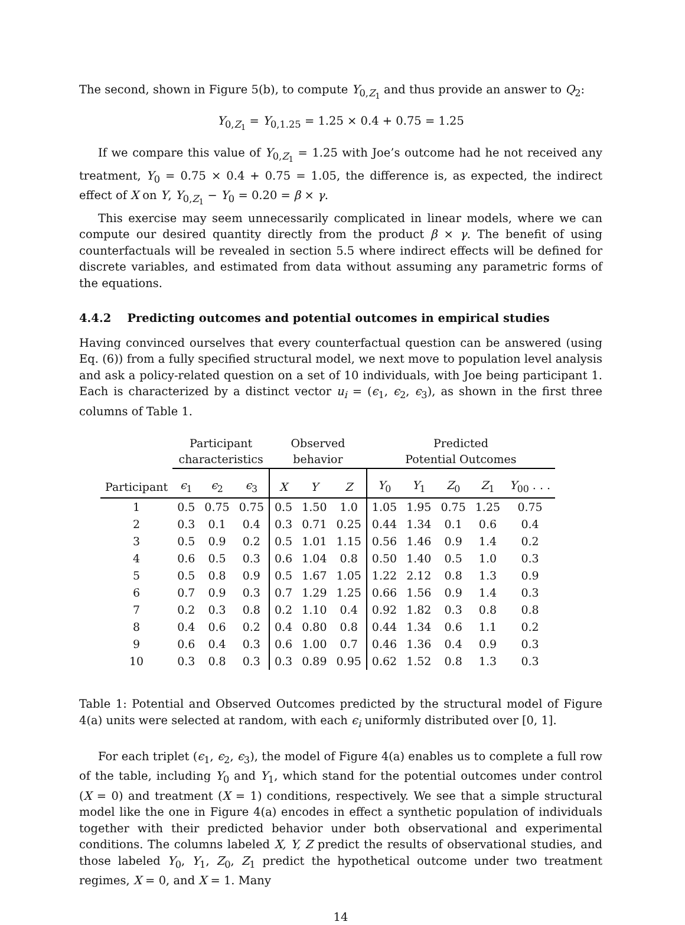The second, shown in Figure 5(b), to compute Y<sub>0,Z<sub>1</sub></sub> and thus provide an answer to Q<sub>2</sub>:
Y<sub>0,Z<sub>1</sub></sub> = Y<sub>0,1.25</sub> = 1.25 × 0.4 + 0.75 = 1.25
If we compare this value of Y<sub>0,Z<sub>1</sub></sub> = 1.25 with Joe’s outcome had he not received any treatment, Y<sub>0</sub> = 0.75 × 0.4 + 0.75 = 1.05, the difference is, as expected, the indirect effect of X on Y, Y<sub>0,Z<sub>1</sub></sub> − Y<sub>0</sub> = 0.20 = β × γ.
This exercise may seem unnecessarily complicated in linear models, where we can compute our desired quantity directly from the product β × γ. The benefit of using counterfactuals will be revealed in section 5.5 where indirect effects will be defined for discrete variables, and estimated from data without assuming any parametric forms of the equations.
4.4.2 Predicting outcomes and potential outcomes in empirical studies
Having convinced ourselves that every counterfactual question can be answered (using Eq. (6)) from a fully specified structural model, we next move to population level analysis and ask a policy-related question on a set of 10 individuals, with Joe being participant 1. Each is characterized by a distinct vector u<sub>i</sub> = (ϵ<sub>1</sub>, ϵ<sub>2</sub>, ϵ<sub>3</sub>), as shown in the first three columns of Table 1.
| | Participant characteristics | | | Observed behavior | | | Predicted Potential Outcomes | | | | |
| --- | --- | --- | --- | --- | --- | --- | --- | --- | --- | --- | --- |
| Participant | ϵ<sub>1</sub> | ϵ<sub>2</sub> | ϵ<sub>3</sub> | X | Y | Z | Y<sub>0</sub> | Y<sub>1</sub> | Z<sub>0</sub> | Z<sub>1</sub> | Y<sub>00</sub> . . . |
| 1 | 0.5 | 0.75 | 0.75 | 0.5 | 1.50 | 1.0 | 1.05 | 1.95 | 0.75 | 1.25 | 0.75 |
| 2 | 0.3 | 0.1 | 0.4 | 0.3 | 0.71 | 0.25 | 0.44 | 1.34 | 0.1 | 0.6 | 0.4 |
| 3 | 0.5 | 0.9 | 0.2 | 0.5 | 1.01 | 1.15 | 0.56 | 1.46 | 0.9 | 1.4 | 0.2 |
| 4 | 0.6 | 0.5 | 0.3 | 0.6 | 1.04 | 0.8 | 0.50 | 1.40 | 0.5 | 1.0 | 0.3 |
| 5 | 0.5 | 0.8 | 0.9 | 0.5 | 1.67 | 1.05 | 1.22 | 2.12 | 0.8 | 1.3 | 0.9 |
| 6 | 0.7 | 0.9 | 0.3 | 0.7 | 1.29 | 1.25 | 0.66 | 1.56 | 0.9 | 1.4 | 0.3 |
| 7 | 0.2 | 0.3 | 0.8 | 0.2 | 1.10 | 0.4 | 0.92 | 1.82 | 0.3 | 0.8 | 0.8 |
| 8 | 0.4 | 0.6 | 0.2 | 0.4 | 0.80 | 0.8 | 0.44 | 1.34 | 0.6 | 1.1 | 0.2 |
| 9 | 0.6 | 0.4 | 0.3 | 0.6 | 1.00 | 0.7 | 0.46 | 1.36 | 0.4 | 0.9 | 0.3 |
| 10 | 0.3 | 0.8 | 0.3 | 0.3 | 0.89 | 0.95 | 0.62 | 1.52 | 0.8 | 1.3 | 0.3 |
Table 1: Potential and Observed Outcomes predicted by the structural model of Figure 4(a) units were selected at random, with each ϵ<sub>i</sub> uniformly distributed over [0, 1].
For each triplet (ϵ<sub>1</sub>, ϵ<sub>2</sub>, ϵ<sub>3</sub>), the model of Figure 4(a) enables us to complete a full row of the table, including Y<sub>0</sub> and Y<sub>1</sub>, which stand for the potential outcomes under control (X = 0) and treatment (X = 1) conditions, respectively. We see that a simple structural model like the one in Figure 4(a) encodes in effect a synthetic population of individuals together with their predicted behavior under both observational and experimental conditions. The columns labeled X, Y, Z predict the results of observational studies, and those labeled Y<sub>0</sub>, Y<sub>1</sub>, Z<sub>0</sub>, Z<sub>1</sub> predict the hypothetical outcome under two treatment regimes, X = 0, and X = 1. Many
14